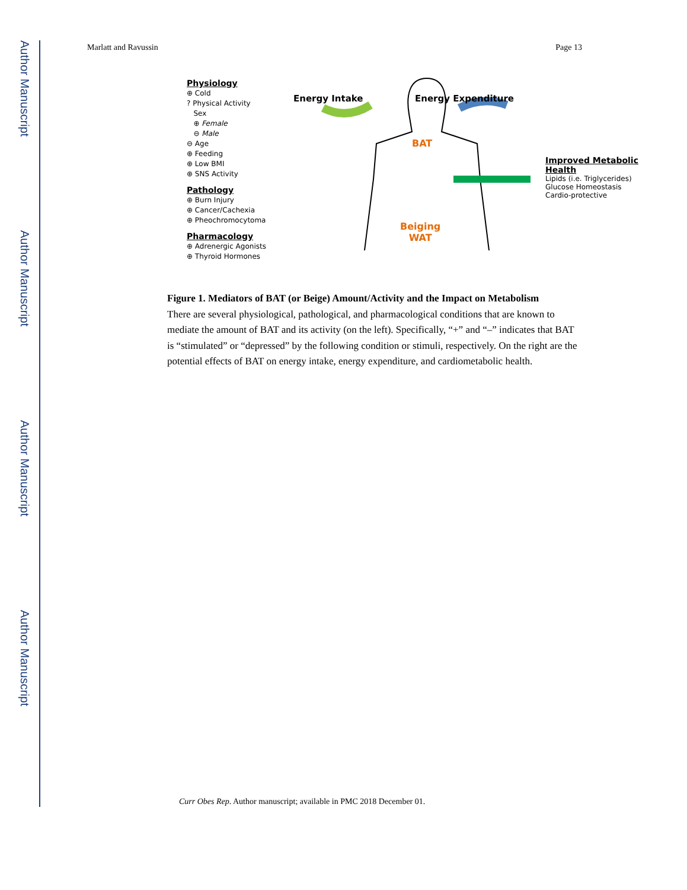Author Manuscript
Author Manuscript
Author Manuscript
Author Manuscript
Marlatt and Ravussin Page 13
Physiology
⊕ Cold
? Physical Activity
Sex
⊕ Female
⊖ Male
⊖ Age
⊕ Feeding
⊕ Low BMI
⊕ SNS Activity
Pathology
⊕ Burn Injury
⊕ Cancer/Cachexia
⊕ Pheochromocytoma
Pharmacology
⊕ Adrenergic Agonists
⊕ Thyroid Hormones
Energy Intake Energy Expenditure
BAT
Beiging
WAT
Improved Metabolic Health
Lipids (i.e. Triglycerides)
Glucose Homeostasis
Cardio-protective
Figure 1. Mediators of BAT (or Beige) Amount/Activity and the Impact on Metabolism
There are several physiological, pathological, and pharmacological conditions that are known to mediate the amount of BAT and its activity (on the left). Specifically, “+” and “–” indicates that BAT is “stimulated” or “depressed” by the following condition or stimuli, respectively. On the right are the potential effects of BAT on energy intake, energy expenditure, and cardiometabolic health.
Curr Obes Rep. Author manuscript; available in PMC 2018 December 01.